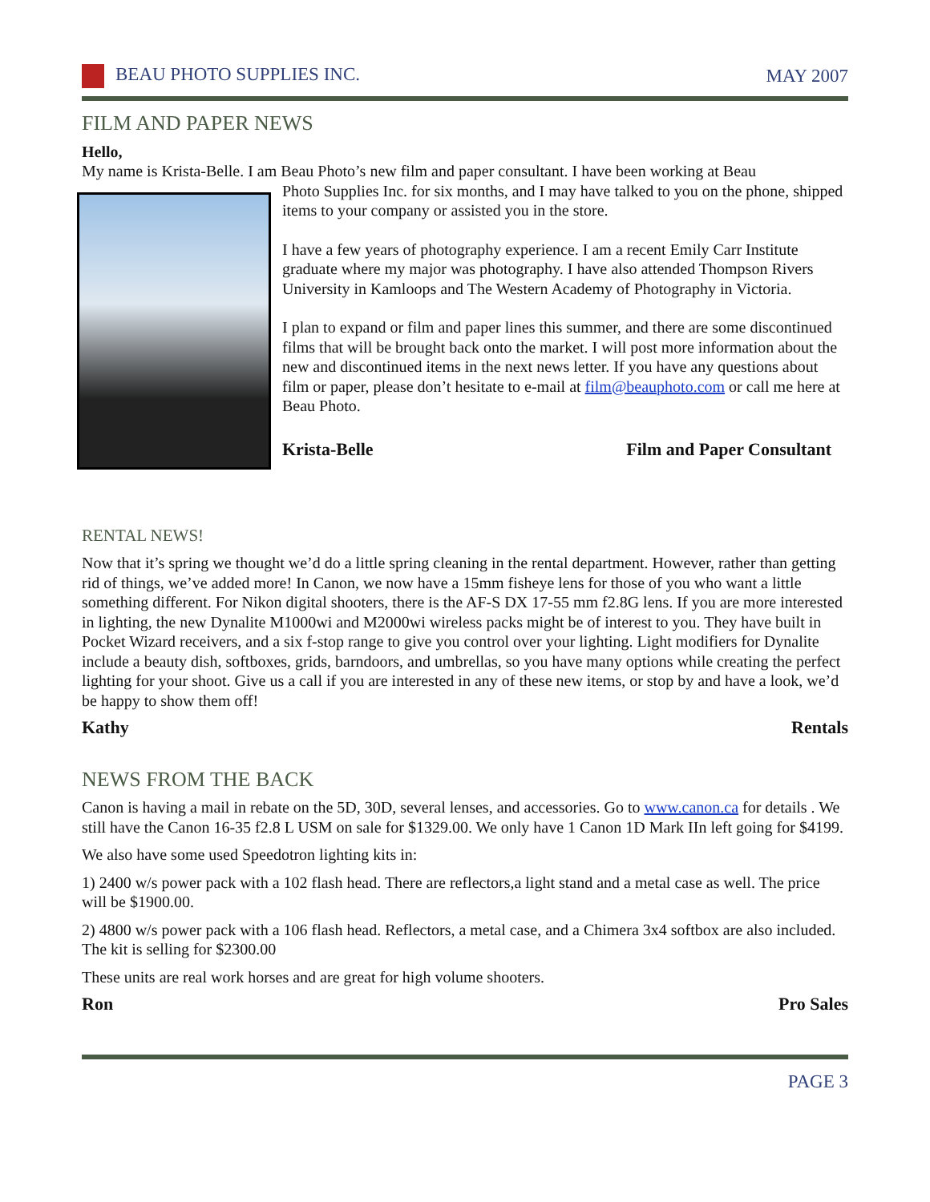BEAU PHOTO SUPPLIES INC. MAY 2007
FILM AND PAPER NEWS
Hello,
My name is Krista-Belle. I am Beau Photo’s new film and paper consultant. I have been working at Beau
Photo Supplies Inc. for six months, and I may have talked to you on the phone, shipped items to your company or assisted you in the store.
I have a few years of photography experience. I am a recent Emily Carr Institute graduate where my major was photography. I have also attended Thompson Rivers University in Kamloops and The Western Academy of Photography in Victoria.
I plan to expand or film and paper lines this summer, and there are some discontinued films that will be brought back onto the market. I will post more information about the new and discontinued items in the next news letter. If you have any questions about film or paper, please don’t hesitate to e-mail at film@beauphoto.com or call me here at Beau Photo.
Krista-Belle Film and Paper Consultant
RENTAL NEWS!
Now that it’s spring we thought we’d do a little spring cleaning in the rental department. However, rather than getting rid of things, we’ve added more! In Canon, we now have a 15mm fisheye lens for those of you who want a little something different. For Nikon digital shooters, there is the AF-S DX 17-55 mm f2.8G lens. If you are more interested in lighting, the new Dynalite M1000wi and M2000wi wireless packs might be of interest to you. They have built in Pocket Wizard receivers, and a six f-stop range to give you control over your lighting. Light modifiers for Dynalite include a beauty dish, softboxes, grids, barndoors, and umbrellas, so you have many options while creating the perfect lighting for your shoot. Give us a call if you are interested in any of these new items, or stop by and have a look, we’d be happy to show them off!
Kathy Rentals
NEWS FROM THE BACK
Canon is having a mail in rebate on the 5D, 30D, several lenses, and accessories. Go to www.canon.ca for details . We still have the Canon 16-35 f2.8 L USM on sale for $1329.00. We only have 1 Canon 1D Mark IIn left going for $4199.
We also have some used Speedotron lighting kits in:
1) 2400 w/s power pack with a 102 flash head. There are reflectors,a light stand and a metal case as well. The price will be $1900.00.
2) 4800 w/s power pack with a 106 flash head. Reflectors, a metal case, and a Chimera 3x4 softbox are also included. The kit is selling for $2300.00
These units are real work horses and are great for high volume shooters.
Ron Pro Sales
PAGE 3